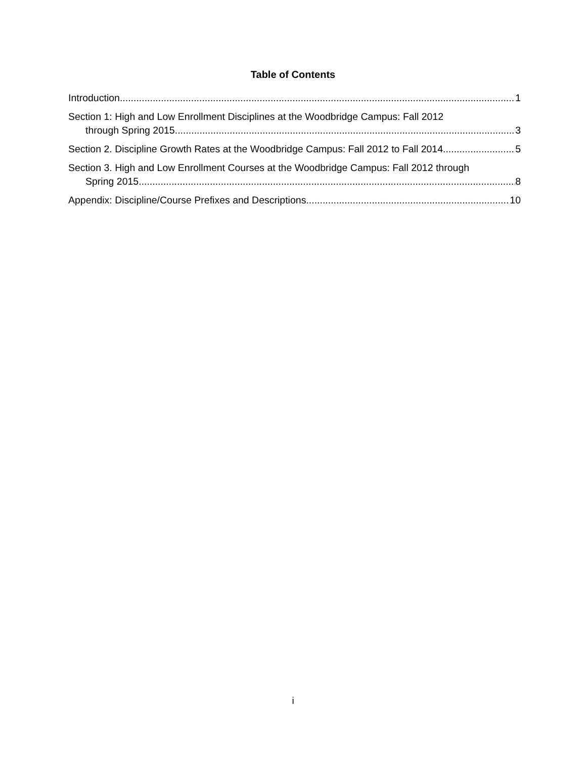Table of Contents
Introduction 1
Section 1: High and Low Enrollment Disciplines at the Woodbridge Campus: Fall 2012
through Spring 2015 3
Section 2. Discipline Growth Rates at the Woodbridge Campus: Fall 2012 to Fall 2014 5
Section 3. High and Low Enrollment Courses at the Woodbridge Campus: Fall 2012 through
Spring 2015 8
Appendix: Discipline/Course Prefixes and Descriptions 10
i